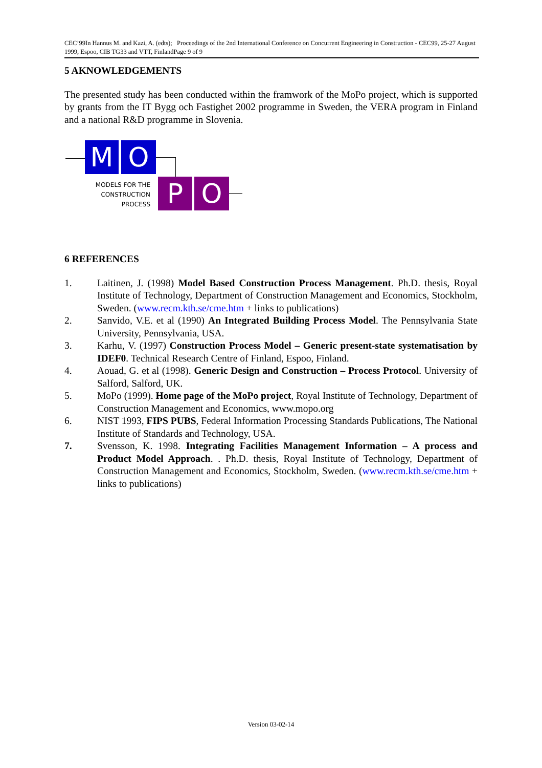CEC’99In Hannus M. and Kazi, A. (edts); Proceedings of the 2nd International Conference on Concurrent Engineering in Construction - CEC99, 25-27 August 1999, Espoo, CIB TG33 and VTT, FinlandPage 9 of 9
5 AKNOWLEDGEMENTS
The presented study has been conducted within the framwork of the MoPo project, which is supported by grants from the IT Bygg och Fastighet 2002 programme in Sweden, the VERA program in Finland and a national R&D programme in Slovenia.
M O
MODELS FOR THE CONSTRUCTION PROCESS
P O
6 REFERENCES
1. Laitinen, J. (1998) Model Based Construction Process Management. Ph.D. thesis, Royal Institute of Technology, Department of Construction Management and Economics, Stockholm, Sweden. (www.recm.kth.se/cme.htm + links to publications)
2. Sanvido, V.E. et al (1990) An Integrated Building Process Model. The Pennsylvania State University, Pennsylvania, USA.
3. Karhu, V. (1997) Construction Process Model – Generic present-state systematisation by IDEF0. Technical Research Centre of Finland, Espoo, Finland.
4. Aouad, G. et al (1998). Generic Design and Construction – Process Protocol. University of Salford, Salford, UK.
5. MoPo (1999). Home page of the MoPo project, Royal Institute of Technology, Department of Construction Management and Economics, www.mopo.org
6. NIST 1993, FIPS PUBS, Federal Information Processing Standards Publications, The National Institute of Standards and Technology, USA.
7. Svensson, K. 1998. Integrating Facilities Management Information – A process and Product Model Approach. . Ph.D. thesis, Royal Institute of Technology, Department of Construction Management and Economics, Stockholm, Sweden. (www.recm.kth.se/cme.htm + links to publications)
Version 03-02-14